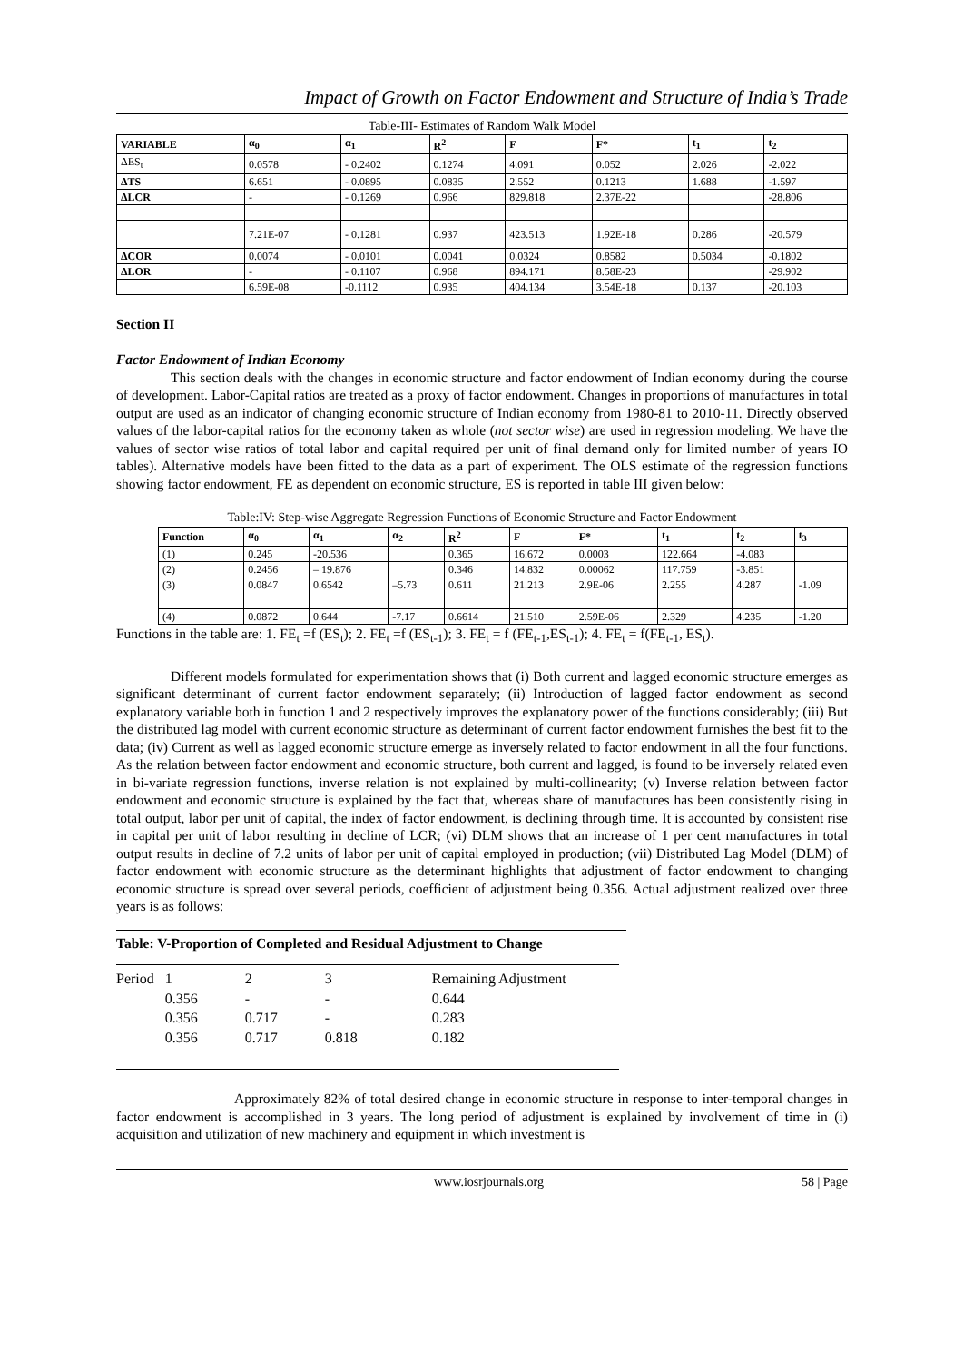Impact of Growth on Factor Endowment and Structure of India’s Trade
Table-III- Estimates of Random Walk Model
| VARIABLE | α<sub>0</sub> | α<sub>1</sub> | R<sup>2</sup> | F | F* | t<sub>1</sub> | t<sub>2</sub> |
| --- | --- | --- | --- | --- | --- | --- | --- |
| ΔES<sub>t</sub> | 0.0578 | - 0.2402 | 0.1274 | 4.091 | 0.052 | 2.026 | -2.022 |
| ΔTS | 6.651 | - 0.0895 | 0.0835 | 2.552 | 0.1213 | 1.688 | -1.597 |
| ΔLCR | - | - 0.1269 | 0.966 | 829.818 | 2.37E-22 | | -28.806 |
| | 7.21E-07 | - 0.1281 | 0.937 | 423.513 | 1.92E-18 | 0.286 | -20.579 |
| ΔCOR | 0.0074 | - 0.0101 | 0.0041 | 0.0324 | 0.8582 | 0.5034 | -0.1802 |
| ΔLOR | - | - 0.1107 | 0.968 | 894.171 | 8.58E-23 | | -29.902 |
| | 6.59E-08 | -0.1112 | 0.935 | 404.134 | 3.54E-18 | 0.137 | -20.103 |
Section II
Factor Endowment of Indian Economy
This section deals with the changes in economic structure and factor endowment of Indian economy during the course of development. Labor-Capital ratios are treated as a proxy of factor endowment. Changes in proportions of manufactures in total output are used as an indicator of changing economic structure of Indian economy from 1980-81 to 2010-11. Directly observed values of the labor-capital ratios for the economy taken as whole (not sector wise) are used in regression modeling. We have the values of sector wise ratios of total labor and capital required per unit of final demand only for limited number of years IO tables). Alternative models have been fitted to the data as a part of experiment. The OLS estimate of the regression functions showing factor endowment, FE as dependent on economic structure, ES is reported in table III given below:
Table:IV: Step-wise Aggregate Regression Functions of Economic Structure and Factor Endowment
| Function | α<sub>0</sub> | α<sub>1</sub> | α<sub>2</sub> | R<sup>2</sup> | F | F* | t<sub>1</sub> | t<sub>2</sub> | t<sub>3</sub> |
| --- | --- | --- | --- | --- | --- | --- | --- | --- | --- |
| (1) | 0.245 | -20.536 | | 0.365 | 16.672 | 0.0003 | 122.664 | -4.083 | |
| (2) | 0.2456 | – 19.876 | | 0.346 | 14.832 | 0.00062 | 117.759 | -3.851 | |
| (3) | 0.0847 | 0.6542 | –5.73 | 0.611 | 21.213 | 2.9E-06 | 2.255 | 4.287 | -1.09 |
| (4) | 0.0872 | 0.644 | -7.17 | 0.6614 | 21.510 | 2.59E-06 | 2.329 | 4.235 | -1.20 |
Functions in the table are: 1. FE<sub>t</sub> =f (ES<sub>t</sub>); 2. FE<sub>t</sub> =f (ES<sub>t-1</sub>); 3. FE<sub>t</sub> = f (FE<sub>t-1</sub>,ES<sub>t-1</sub>); 4. FE<sub>t</sub> = f(FE<sub>t-1</sub>, ES<sub>t</sub>).
Different models formulated for experimentation shows that (i) Both current and lagged economic structure emerges as significant determinant of current factor endowment separately; (ii) Introduction of lagged factor endowment as second explanatory variable both in function 1 and 2 respectively improves the explanatory power of the functions considerably; (iii) But the distributed lag model with current economic structure as determinant of current factor endowment furnishes the best fit to the data; (iv) Current as well as lagged economic structure emerge as inversely related to factor endowment in all the four functions. As the relation between factor endowment and economic structure, both current and lagged, is found to be inversely related even in bi-variate regression functions, inverse relation is not explained by multi-collinearity; (v) Inverse relation between factor endowment and economic structure is explained by the fact that, whereas share of manufactures has been consistently rising in total output, labor per unit of capital, the index of factor endowment, is declining through time. It is accounted by consistent rise in capital per unit of labor resulting in decline of LCR; (vi) DLM shows that an increase of 1 per cent manufactures in total output results in decline of 7.2 units of labor per unit of capital employed in production; (vii) Distributed Lag Model (DLM) of factor endowment with economic structure as the determinant highlights that adjustment of factor endowment to changing economic structure is spread over several periods, coefficient of adjustment being 0.356. Actual adjustment realized over three years is as follows:
Table: V-Proportion of Completed and Residual Adjustment to Change
| Period | 1 | 2 | 3 | Remaining Adjustment |
| | 0.356 | - | - | 0.644 |
| | 0.356 | 0.717 | - | 0.283 |
| | 0.356 | 0.717 | 0.818 | 0.182 |
Approximately 82% of total desired change in economic structure in response to inter-temporal changes in factor endowment is accomplished in 3 years. The long period of adjustment is explained by involvement of time in (i) acquisition and utilization of new machinery and equipment in which investment is
www.iosrjournals.org 58 | Page